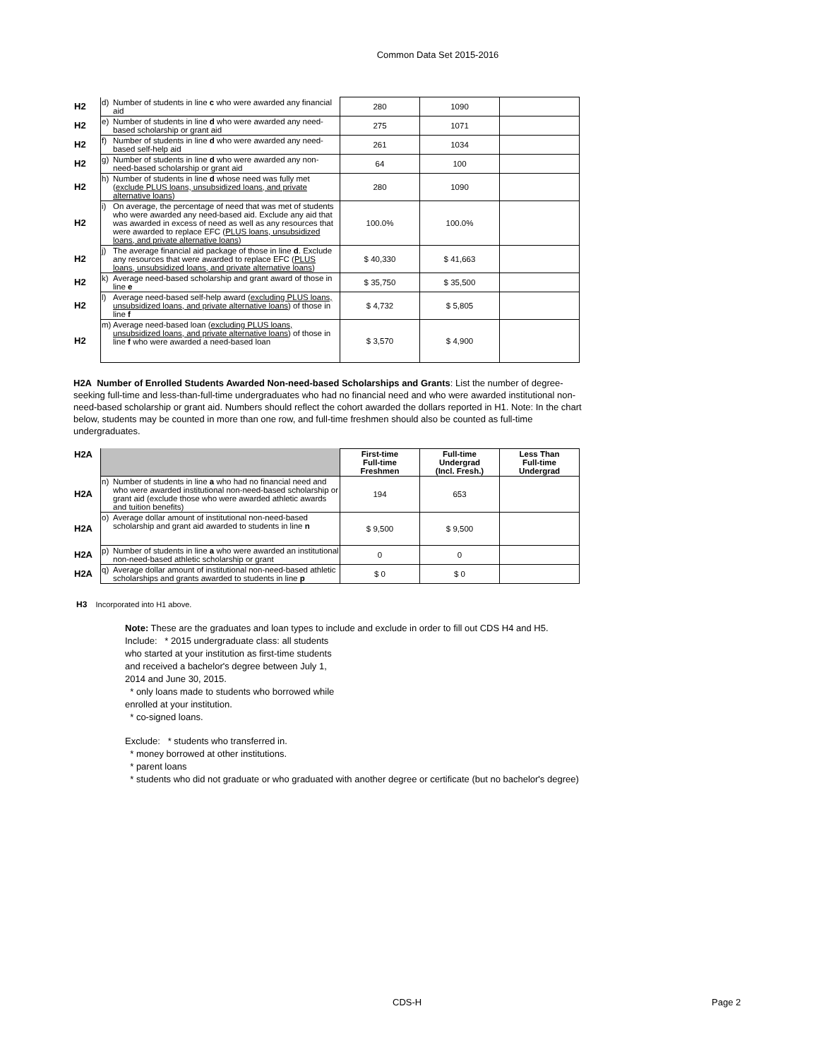Common Data Set 2015-2016
| H2 | d) | Number of students in line c who were awarded any financial aid | 280 | 1090 | |
| H2 | e) | Number of students in line d who were awarded any need-based scholarship or grant aid | 275 | 1071 | |
| H2 | f) | Number of students in line d who were awarded any need-based self-help aid | 261 | 1034 | |
| H2 | g) | Number of students in line d who were awarded any non-need-based scholarship or grant aid | 64 | 100 | |
| H2 | h) | Number of students in line d whose need was fully met ( exclude PLUS loans, unsubsidized loans, and private alternative loans ) | 280 | 1090 | |
| H2 | i) | On average, the percentage of need that was met of students who were awarded any need-based aid. Exclude any aid that was awarded in excess of need as well as any resources that were awarded to replace EFC ( PLUS loans, unsubsidized loans, and private alternative loans ) | 100.0% | 100.0% | |
| H2 | j) | The average financial aid package of those in line d . Exclude any resources that were awarded to replace EFC ( PLUS loans, unsubsidized loans, and private alternative loans ) | $ 40,330 | $ 41,663 | |
| H2 | k) | Average need-based scholarship and grant award of those in line e | $ 35,750 | $ 35,500 | |
| H2 | l) | Average need-based self-help award ( excluding PLUS loans, unsubsidized loans, and private alternative loans ) of those in line f | $ 4,732 | $ 5,805 | |
| H2 | m) | Average need-based loan ( excluding PLUS loans, unsubsidized loans, and private alternative loans ) of those in line f who were awarded a need-based loan | $ 3,570 | $ 4,900 | |
H2A Number of Enrolled Students Awarded Non-need-based Scholarships and Grants: List the number of degree-seeking full-time and less-than-full-time undergraduates who had no financial need and who were awarded institutional non-need-based scholarship or grant aid. Numbers should reflect the cohort awarded the dollars reported in H1. Note: In the chart below, students may be counted in more than one row, and full-time freshmen should also be counted as full-time undergraduates.
| H2A | | | First-time Full-time Freshmen | Full-time Undergrad (Incl. Fresh.) | Less Than Full-time Undergrad |
| H2A | n) | Number of students in line a who had no financial need and who were awarded institutional non-need-based scholarship or grant aid (exclude those who were awarded athletic awards and tuition benefits) | 194 | 653 | |
| H2A | o) | Average dollar amount of institutional non-need-based scholarship and grant aid awarded to students in line n | $ 9,500 | $ 9,500 | |
| H2A | p) | Number of students in line a who were awarded an institutional non-need-based athletic scholarship or grant | 0 | 0 | |
| H2A | q) | Average dollar amount of institutional non-need-based athletic scholarships and grants awarded to students in line p | $ 0 | $ 0 | |
H3 Incorporated into H1 above.
Note: These are the graduates and loan types to include and exclude in order to fill out CDS H4 and H5.
Include: * 2015 undergraduate class: all students who started at your institution as first-time students and received a bachelor's degree between July 1, 2014 and June 30, 2015.
* only loans made to students who borrowed while enrolled at your institution.
* co-signed loans.
Exclude: * students who transferred in.
* money borrowed at other institutions.
* parent loans
* students who did not graduate or who graduated with another degree or certificate (but no bachelor's degree)
CDS-H Page 2